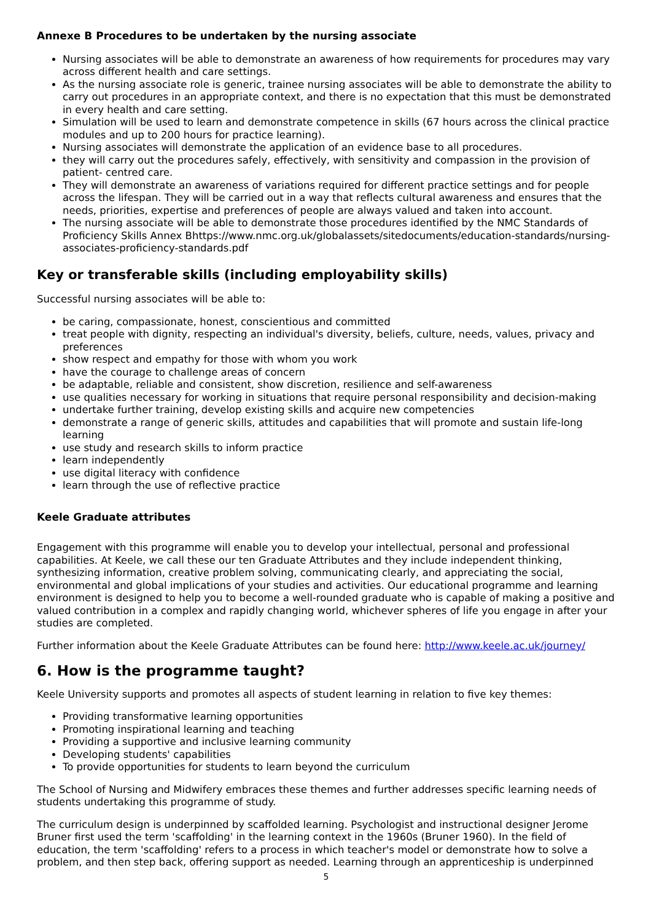Annexe B Procedures to be undertaken by the nursing associate
Nursing associates will be able to demonstrate an awareness of how requirements for procedures may vary across different health and care settings.
As the nursing associate role is generic, trainee nursing associates will be able to demonstrate the ability to carry out procedures in an appropriate context, and there is no expectation that this must be demonstrated in every health and care setting.
Simulation will be used to learn and demonstrate competence in skills (67 hours across the clinical practice modules and up to 200 hours for practice learning).
Nursing associates will demonstrate the application of an evidence base to all procedures.
they will carry out the procedures safely, effectively, with sensitivity and compassion in the provision of patient- centred care.
They will demonstrate an awareness of variations required for different practice settings and for people across the lifespan. They will be carried out in a way that reflects cultural awareness and ensures that the needs, priorities, expertise and preferences of people are always valued and taken into account.
The nursing associate will be able to demonstrate those procedures identified by the NMC Standards of Proficiency Skills Annex Bhttps://www.nmc.org.uk/globalassets/sitedocuments/education-standards/nursing-associates-proficiency-standards.pdf
Key or transferable skills (including employability skills)
Successful nursing associates will be able to:
be caring, compassionate, honest, conscientious and committed
treat people with dignity, respecting an individual's diversity, beliefs, culture, needs, values, privacy and preferences
show respect and empathy for those with whom you work
have the courage to challenge areas of concern
be adaptable, reliable and consistent, show discretion, resilience and self-awareness
use qualities necessary for working in situations that require personal responsibility and decision-making
undertake further training, develop existing skills and acquire new competencies
demonstrate a range of generic skills, attitudes and capabilities that will promote and sustain life-long learning
use study and research skills to inform practice
learn independently
use digital literacy with confidence
learn through the use of reflective practice
Keele Graduate attributes
Engagement with this programme will enable you to develop your intellectual, personal and professional capabilities. At Keele, we call these our ten Graduate Attributes and they include independent thinking, synthesizing information, creative problem solving, communicating clearly, and appreciating the social, environmental and global implications of your studies and activities. Our educational programme and learning environment is designed to help you to become a well-rounded graduate who is capable of making a positive and valued contribution in a complex and rapidly changing world, whichever spheres of life you engage in after your studies are completed.
Further information about the Keele Graduate Attributes can be found here: http://www.keele.ac.uk/journey/
6. How is the programme taught?
Keele University supports and promotes all aspects of student learning in relation to five key themes:
Providing transformative learning opportunities
Promoting inspirational learning and teaching
Providing a supportive and inclusive learning community
Developing students' capabilities
To provide opportunities for students to learn beyond the curriculum
The School of Nursing and Midwifery embraces these themes and further addresses specific learning needs of students undertaking this programme of study.
The curriculum design is underpinned by scaffolded learning. Psychologist and instructional designer Jerome Bruner first used the term 'scaffolding' in the learning context in the 1960s (Bruner 1960). In the field of education, the term 'scaffolding' refers to a process in which teacher's model or demonstrate how to solve a problem, and then step back, offering support as needed. Learning through an apprenticeship is underpinned
5